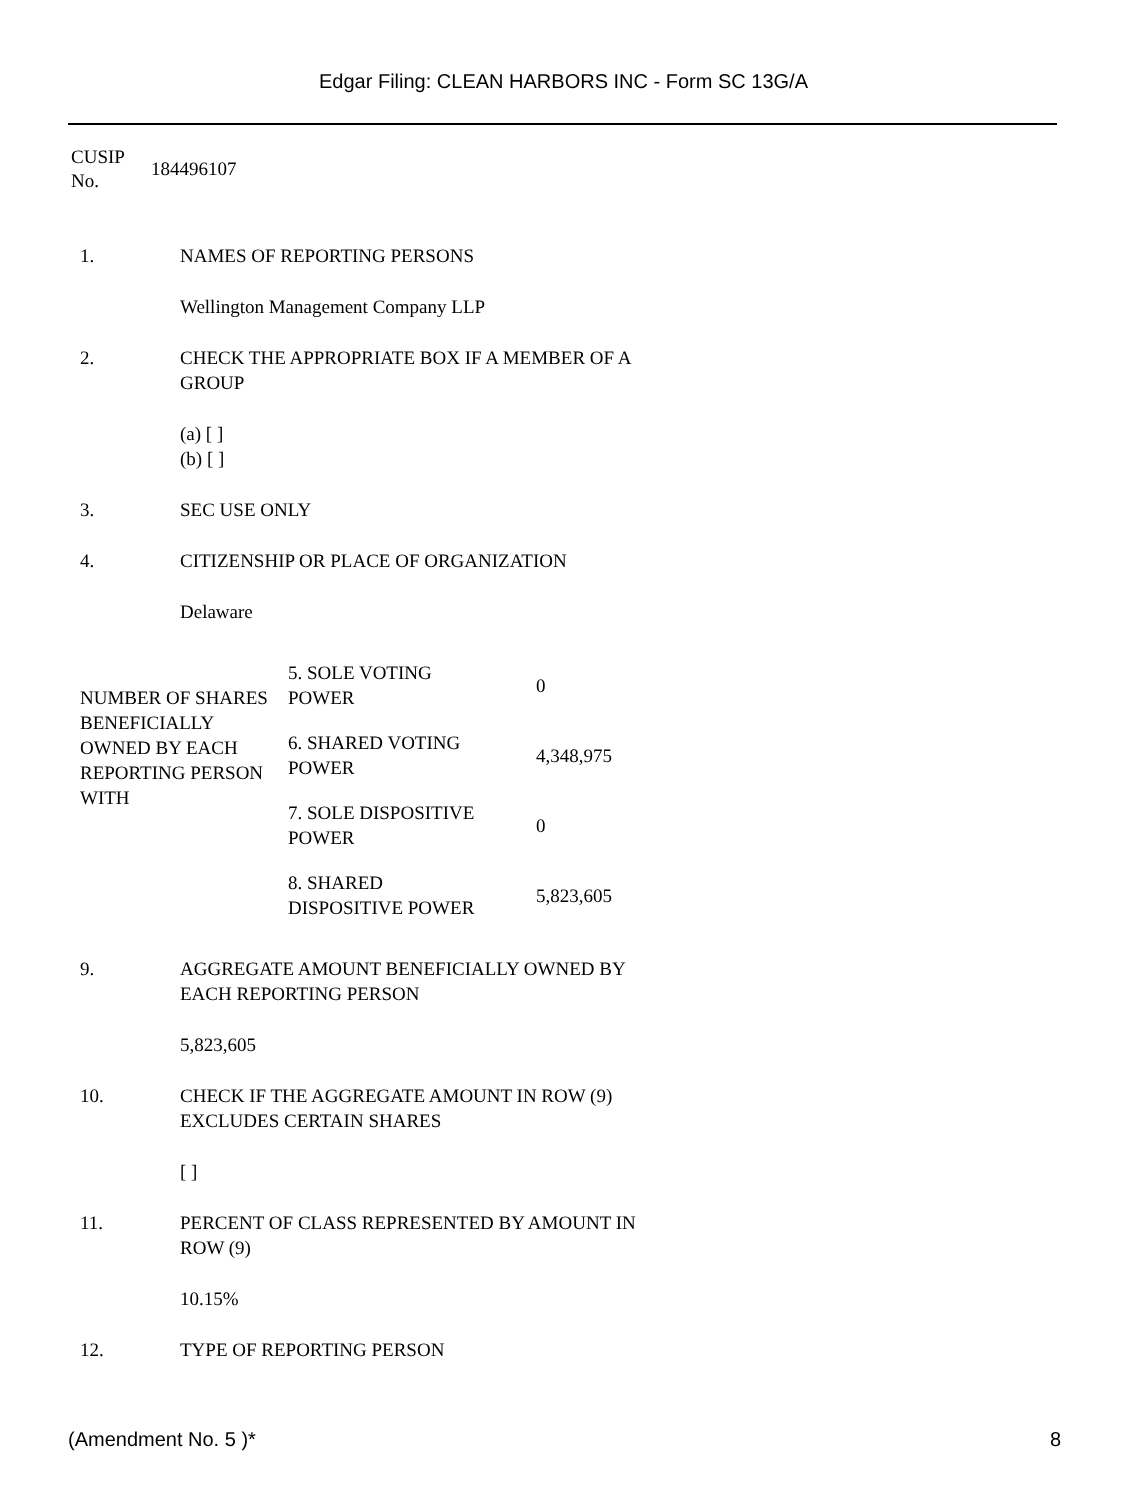Edgar Filing: CLEAN HARBORS INC - Form SC 13G/A
CUSIP
No.
184496107
1. NAMES OF REPORTING PERSONS
Wellington Management Company LLP
2. CHECK THE APPROPRIATE BOX IF A MEMBER OF A GROUP
(a) [ ]
(b) [ ]
3. SEC USE ONLY
4. CITIZENSHIP OR PLACE OF ORGANIZATION
Delaware
| NUMBER OF SHARES BENEFICIALLY OWNED BY EACH REPORTING PERSON WITH | 5. SOLE VOTING POWER | 0 |
| | 6. SHARED VOTING POWER | 4,348,975 |
| | 7. SOLE DISPOSITIVE POWER | 0 |
| | 8. SHARED DISPOSITIVE POWER | 5,823,605 |
9. AGGREGATE AMOUNT BENEFICIALLY OWNED BY EACH REPORTING PERSON
5,823,605
10. CHECK IF THE AGGREGATE AMOUNT IN ROW (9) EXCLUDES CERTAIN SHARES
[ ]
11. PERCENT OF CLASS REPRESENTED BY AMOUNT IN ROW (9)
10.15%
12. TYPE OF REPORTING PERSON
(Amendment No. 5 )* 8